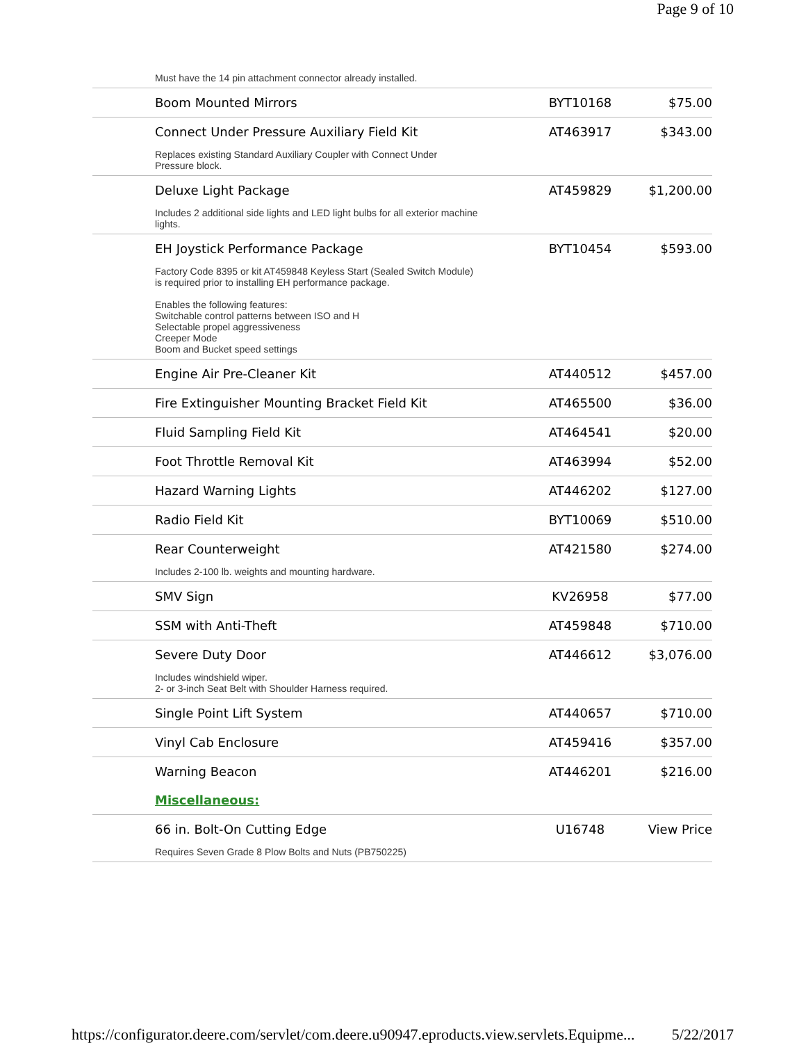Page 9 of 10
| Must have the 14 pin attachment connector already installed. | | |
| Boom Mounted Mirrors | BYT10168 | $75.00 |
| Connect Under Pressure Auxiliary Field Kit | AT463917 | $343.00 |
| Replaces existing Standard Auxiliary Coupler with Connect Under Pressure block. | | |
| Deluxe Light Package | AT459829 | $1,200.00 |
| Includes 2 additional side lights and LED light bulbs for all exterior machine lights. | | |
| EH Joystick Performance Package | BYT10454 | $593.00 |
| Factory Code 8395 or kit AT459848 Keyless Start (Sealed Switch Module) is required prior to installing EH performance package. Enables the following features: Switchable control patterns between ISO and H Selectable propel aggressiveness Creeper Mode Boom and Bucket speed settings | | |
| Engine Air Pre-Cleaner Kit | AT440512 | $457.00 |
| Fire Extinguisher Mounting Bracket Field Kit | AT465500 | $36.00 |
| Fluid Sampling Field Kit | AT464541 | $20.00 |
| Foot Throttle Removal Kit | AT463994 | $52.00 |
| Hazard Warning Lights | AT446202 | $127.00 |
| Radio Field Kit | BYT10069 | $510.00 |
| Rear Counterweight | AT421580 | $274.00 |
| Includes 2-100 lb. weights and mounting hardware. | | |
| SMV Sign | KV26958 | $77.00 |
| SSM with Anti-Theft | AT459848 | $710.00 |
| Severe Duty Door | AT446612 | $3,076.00 |
| Includes windshield wiper. 2- or 3-inch Seat Belt with Shoulder Harness required. | | |
| Single Point Lift System | AT440657 | $710.00 |
| Vinyl Cab Enclosure | AT459416 | $357.00 |
| Warning Beacon | AT446201 | $216.00 |
| Miscellaneous: | | |
| 66 in. Bolt-On Cutting Edge | U16748 | View Price |
| Requires Seven Grade 8 Plow Bolts and Nuts (PB750225) | | |
https://configurator.deere.com/servlet/com.deere.u90947.eproducts.view.servlets.Equipme... 5/22/2017